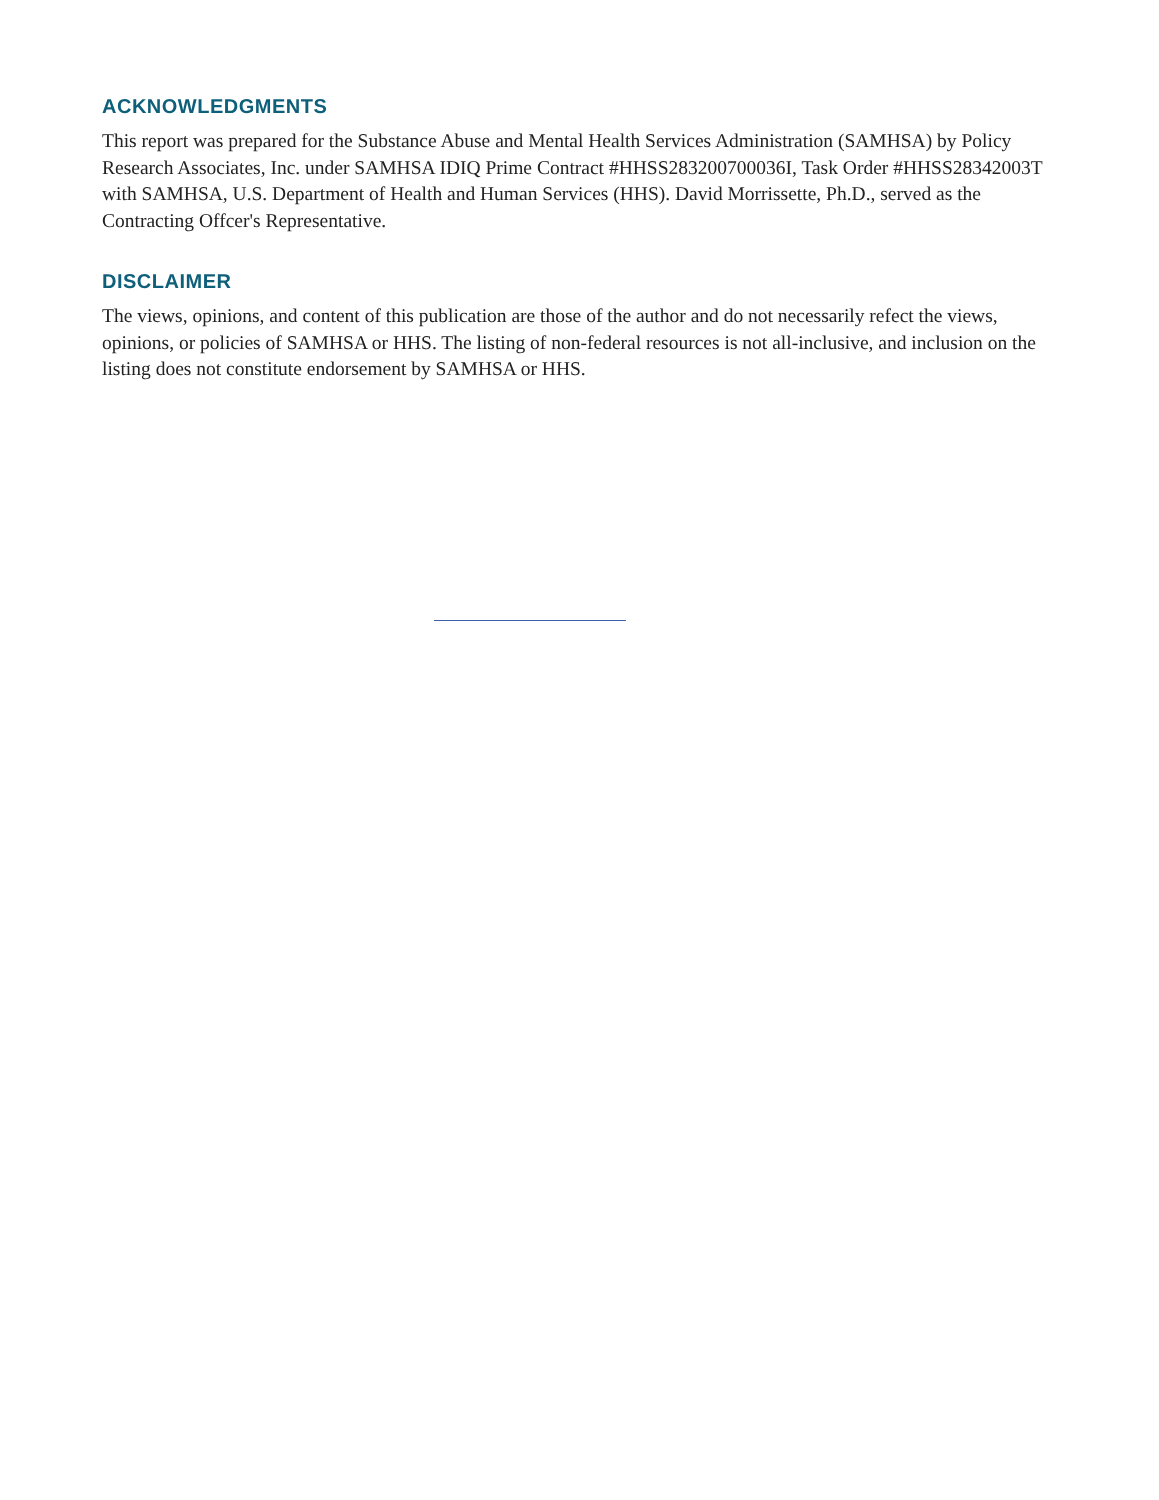ACKNOWLEDGMENTS
This report was prepared for the Substance Abuse and Mental Health Services Administration (SAMHSA) by Policy Research Associates, Inc. under SAMHSA IDIQ Prime Contract #HHSS283200700036I, Task Order #HHSS28342003T with SAMHSA, U.S. Department of Health and Human Services (HHS). David Morrissette, Ph.D., served as the Contracting Offcer's Representative.
DISCLAIMER
The views, opinions, and content of this publication are those of the author and do not necessarily refect the views, opinions, or policies of SAMHSA or HHS. The listing of non-federal resources is not all-inclusive, and inclusion on the listing does not constitute endorsement by SAMHSA or HHS.